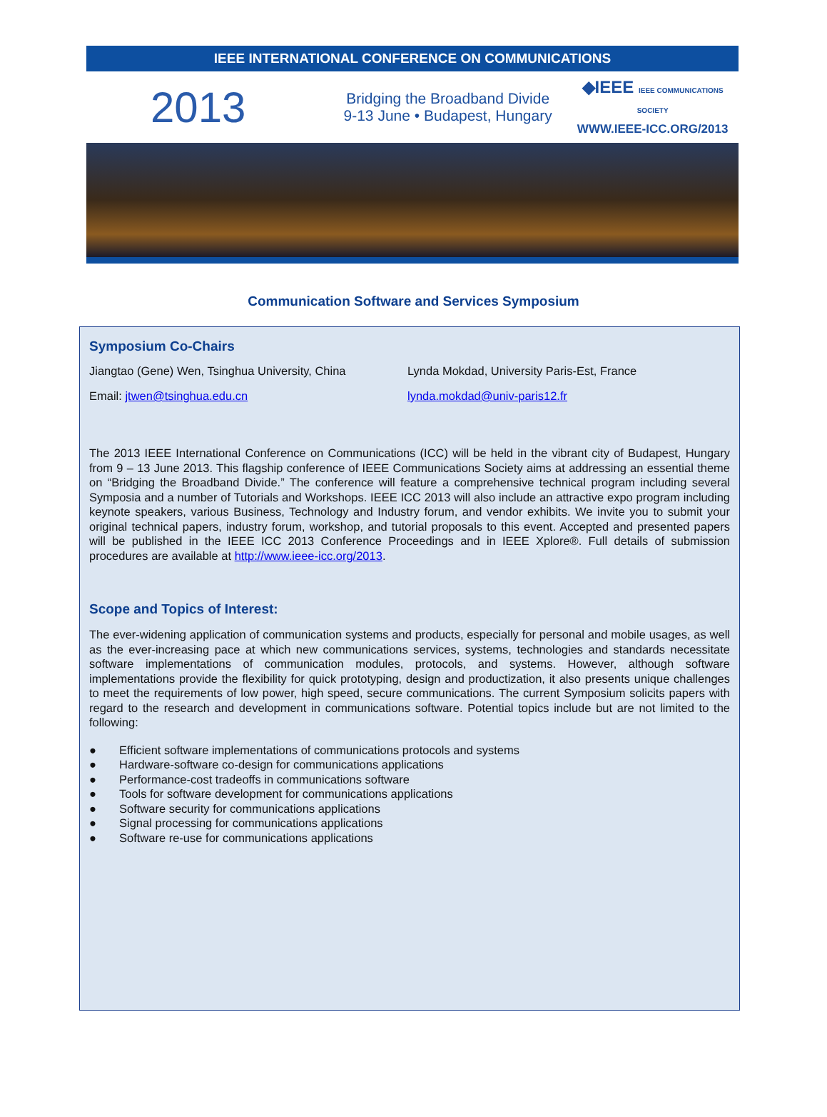IEEE INTERNATIONAL CONFERENCE ON COMMUNICATIONS
2013
Bridging the Broadband Divide
9-13 June • Budapest, Hungary
◆IEEE IEEE COMMUNICATIONS SOCIETY
WWW.IEEE-ICC.ORG/2013
Communication Software and Services Symposium
Symposium Co-Chairs
Jiangtao (Gene) Wen, Tsinghua University, China
Lynda Mokdad, University Paris-Est, France
Email: jtwen@tsinghua.edu.cn lynda.mokdad@univ-paris12.fr
The 2013 IEEE International Conference on Communications (ICC) will be held in the vibrant city of Budapest, Hungary from 9 – 13 June 2013. This flagship conference of IEEE Communications Society aims at addressing an essential theme on “Bridging the Broadband Divide.” The conference will feature a comprehensive technical program including several Symposia and a number of Tutorials and Workshops. IEEE ICC 2013 will also include an attractive expo program including keynote speakers, various Business, Technology and Industry forum, and vendor exhibits. We invite you to submit your original technical papers, industry forum, workshop, and tutorial proposals to this event. Accepted and presented papers will be published in the IEEE ICC 2013 Conference Proceedings and in IEEE Xplore®. Full details of submission procedures are available at http://www.ieee-icc.org/2013.
Scope and Topics of Interest:
The ever-widening application of communication systems and products, especially for personal and mobile usages, as well as the ever-increasing pace at which new communications services, systems, technologies and standards necessitate software implementations of communication modules, protocols, and systems. However, although software implementations provide the flexibility for quick prototyping, design and productization, it also presents unique challenges to meet the requirements of low power, high speed, secure communications. The current Symposium solicits papers with regard to the research and development in communications software. Potential topics include but are not limited to the following:
● Efficient software implementations of communications protocols and systems
● Hardware-software co-design for communications applications
● Performance-cost tradeoffs in communications software
● Tools for software development for communications applications
● Software security for communications applications
● Signal processing for communications applications
● Software re-use for communications applications